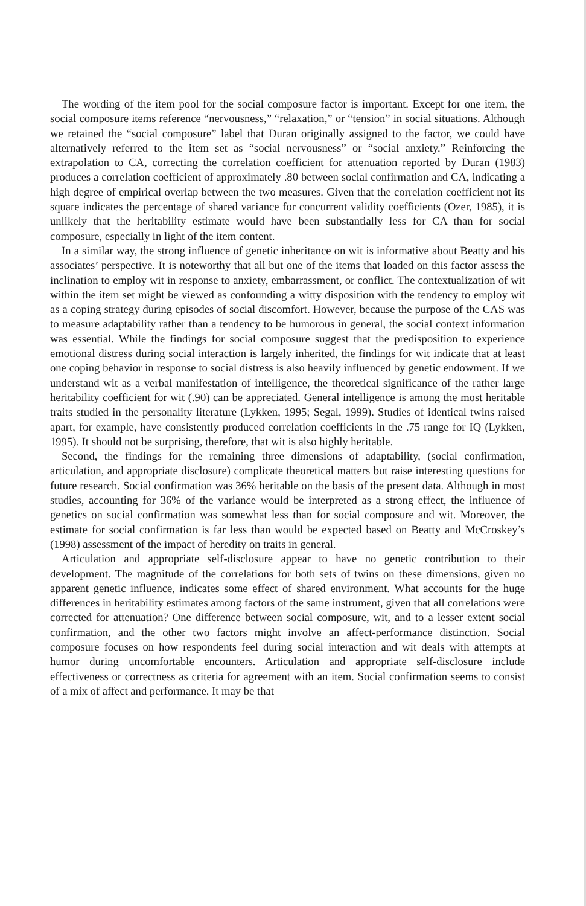The wording of the item pool for the social composure factor is important. Except for one item, the social composure items reference “nervousness,” “relaxation,” or “tension” in social situations. Although we retained the “social composure” label that Duran originally assigned to the factor, we could have alternatively referred to the item set as “social nervousness” or “social anxiety.” Reinforcing the extrapolation to CA, correcting the correlation coefficient for attenuation reported by Duran (1983) produces a correlation coefficient of approximately .80 between social confirmation and CA, indicating a high degree of empirical overlap between the two measures. Given that the correlation coefficient not its square indicates the percentage of shared variance for concurrent validity coefficients (Ozer, 1985), it is unlikely that the heritability estimate would have been substantially less for CA than for social composure, especially in light of the item content.
In a similar way, the strong influence of genetic inheritance on wit is informative about Beatty and his associates’ perspective. It is noteworthy that all but one of the items that loaded on this factor assess the inclination to employ wit in response to anxiety, embarrassment, or conflict. The contextualization of wit within the item set might be viewed as confounding a witty disposition with the tendency to employ wit as a coping strategy during episodes of social discomfort. However, because the purpose of the CAS was to measure adaptability rather than a tendency to be humorous in general, the social context information was essential. While the findings for social composure suggest that the predisposition to experience emotional distress during social interaction is largely inherited, the findings for wit indicate that at least one coping behavior in response to social distress is also heavily influenced by genetic endowment. If we understand wit as a verbal manifestation of intelligence, the theoretical significance of the rather large heritability coefficient for wit (.90) can be appreciated. General intelligence is among the most heritable traits studied in the personality literature (Lykken, 1995; Segal, 1999). Studies of identical twins raised apart, for example, have consistently produced correlation coefficients in the .75 range for IQ (Lykken, 1995). It should not be surprising, therefore, that wit is also highly heritable.
Second, the findings for the remaining three dimensions of adaptability, (social confirmation, articulation, and appropriate disclosure) complicate theoretical matters but raise interesting questions for future research. Social confirmation was 36% heritable on the basis of the present data. Although in most studies, accounting for 36% of the variance would be interpreted as a strong effect, the influence of genetics on social confirmation was somewhat less than for social composure and wit. Moreover, the estimate for social confirmation is far less than would be expected based on Beatty and McCroskey’s (1998) assessment of the impact of heredity on traits in general.
Articulation and appropriate self-disclosure appear to have no genetic contribution to their development. The magnitude of the correlations for both sets of twins on these dimensions, given no apparent genetic influence, indicates some effect of shared environment. What accounts for the huge differences in heritability estimates among factors of the same instrument, given that all correlations were corrected for attenuation? One difference between social composure, wit, and to a lesser extent social confirmation, and the other two factors might involve an affect-performance distinction. Social composure focuses on how respondents feel during social interaction and wit deals with attempts at humor during uncomfortable encounters. Articulation and appropriate self-disclosure include effectiveness or correctness as criteria for agreement with an item. Social confirmation seems to consist of a mix of affect and performance. It may be that